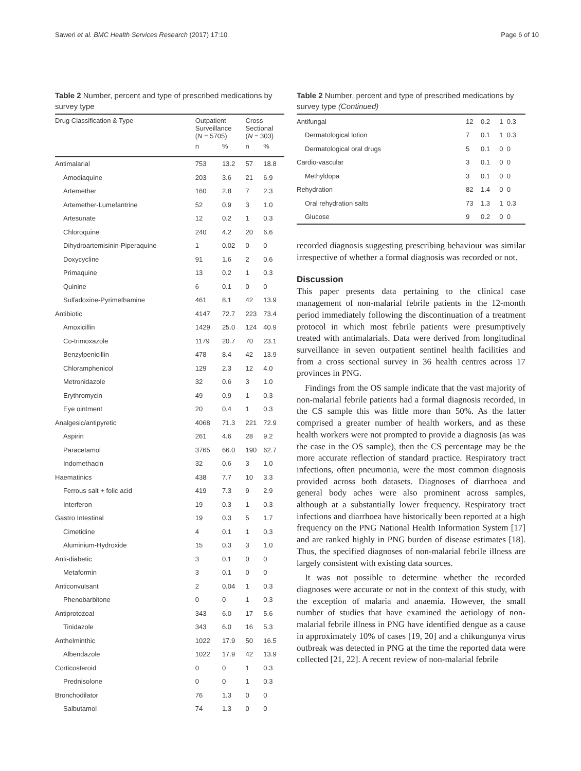Saweri et al. BMC Health Services Research (2017) 17:10 Page 6 of 10
Table 2 Number, percent and type of prescribed medications by survey type
| Drug Classification & Type | Outpatient Surveillance ( N = 5705) | | Cross Sectional ( N = 303) | |
| --- | --- | --- | --- | --- |
| | n | % | n | % |
| Antimalarial | 753 | 13.2 | 57 | 18.8 |
| Amodiaquine | 203 | 3.6 | 21 | 6.9 |
| Artemether | 160 | 2.8 | 7 | 2.3 |
| Artemether-Lumefantrine | 52 | 0.9 | 3 | 1.0 |
| Artesunate | 12 | 0.2 | 1 | 0.3 |
| Chloroquine | 240 | 4.2 | 20 | 6.6 |
| Dihydroartemisinin-Piperaquine | 1 | 0.02 | 0 | 0 |
| Doxycycline | 91 | 1.6 | 2 | 0.6 |
| Primaquine | 13 | 0.2 | 1 | 0.3 |
| Quinine | 6 | 0.1 | 0 | 0 |
| Sulfadoxine-Pyrimethamine | 461 | 8.1 | 42 | 13.9 |
| Antibiotic | 4147 | 72.7 | 223 | 73.4 |
| Amoxicillin | 1429 | 25.0 | 124 | 40.9 |
| Co-trimoxazole | 1179 | 20.7 | 70 | 23.1 |
| Benzylpenicillin | 478 | 8.4 | 42 | 13.9 |
| Chloramphenicol | 129 | 2.3 | 12 | 4.0 |
| Metronidazole | 32 | 0.6 | 3 | 1.0 |
| Erythromycin | 49 | 0.9 | 1 | 0.3 |
| Eye ointment | 20 | 0.4 | 1 | 0.3 |
| Analgesic/antipyretic | 4068 | 71.3 | 221 | 72.9 |
| Aspirin | 261 | 4.6 | 28 | 9.2 |
| Paracetamol | 3765 | 66.0 | 190 | 62.7 |
| Indomethacin | 32 | 0.6 | 3 | 1.0 |
| Haematinics | 438 | 7.7 | 10 | 3.3 |
| Ferrous salt + folic acid | 419 | 7.3 | 9 | 2.9 |
| Interferon | 19 | 0.3 | 1 | 0.3 |
| Gastro Intestinal | 19 | 0.3 | 5 | 1.7 |
| Cimetidine | 4 | 0.1 | 1 | 0.3 |
| Aluminium-Hydroxide | 15 | 0.3 | 3 | 1.0 |
| Anti-diabetic | 3 | 0.1 | 0 | 0 |
| Metaformin | 3 | 0.1 | 0 | 0 |
| Anticonvulsant | 2 | 0.04 | 1 | 0.3 |
| Phenobarbitone | 0 | 0 | 1 | 0.3 |
| Antiprotozoal | 343 | 6.0 | 17 | 5.6 |
| Tinidazole | 343 | 6.0 | 16 | 5.3 |
| Anthelminthic | 1022 | 17.9 | 50 | 16.5 |
| Albendazole | 1022 | 17.9 | 42 | 13.9 |
| Corticosteroid | 0 | 0 | 1 | 0.3 |
| Prednisolone | 0 | 0 | 1 | 0.3 |
| Bronchodilator | 76 | 1.3 | 0 | 0 |
| Salbutamol | 74 | 1.3 | 0 | 0 |
Table 2 Number, percent and type of prescribed medications by survey type (Continued)
| Antifungal | 12 | 0.2 | 1 | 0.3 |
| Dermatological lotion | 7 | 0.1 | 1 | 0.3 |
| Dermatological oral drugs | 5 | 0.1 | 0 | 0 |
| Cardio-vascular | 3 | 0.1 | 0 | 0 |
| Methyldopa | 3 | 0.1 | 0 | 0 |
| Rehydration | 82 | 1.4 | 0 | 0 |
| Oral rehydration salts | 73 | 1.3 | 1 | 0.3 |
| Glucose | 9 | 0.2 | 0 | 0 |
recorded diagnosis suggesting prescribing behaviour was similar irrespective of whether a formal diagnosis was recorded or not.
Discussion
This paper presents data pertaining to the clinical case management of non-malarial febrile patients in the 12-month period immediately following the discontinuation of a treatment protocol in which most febrile patients were presumptively treated with antimalarials. Data were derived from longitudinal surveillance in seven outpatient sentinel health facilities and from a cross sectional survey in 36 health centres across 17 provinces in PNG.
Findings from the OS sample indicate that the vast majority of non-malarial febrile patients had a formal diagnosis recorded, in the CS sample this was little more than 50%. As the latter comprised a greater number of health workers, and as these health workers were not prompted to provide a diagnosis (as was the case in the OS sample), then the CS percentage may be the more accurate reflection of standard practice. Respiratory tract infections, often pneumonia, were the most common diagnosis provided across both datasets. Diagnoses of diarrhoea and general body aches were also prominent across samples, although at a substantially lower frequency. Respiratory tract infections and diarrhoea have historically been reported at a high frequency on the PNG National Health Information System [17] and are ranked highly in PNG burden of disease estimates [18]. Thus, the specified diagnoses of non-malarial febrile illness are largely consistent with existing data sources.
It was not possible to determine whether the recorded diagnoses were accurate or not in the context of this study, with the exception of malaria and anaemia. However, the small number of studies that have examined the aetiology of non-malarial febrile illness in PNG have identified dengue as a cause in approximately 10% of cases [19, 20] and a chikungunya virus outbreak was detected in PNG at the time the reported data were collected [21, 22]. A recent review of non-malarial febrile